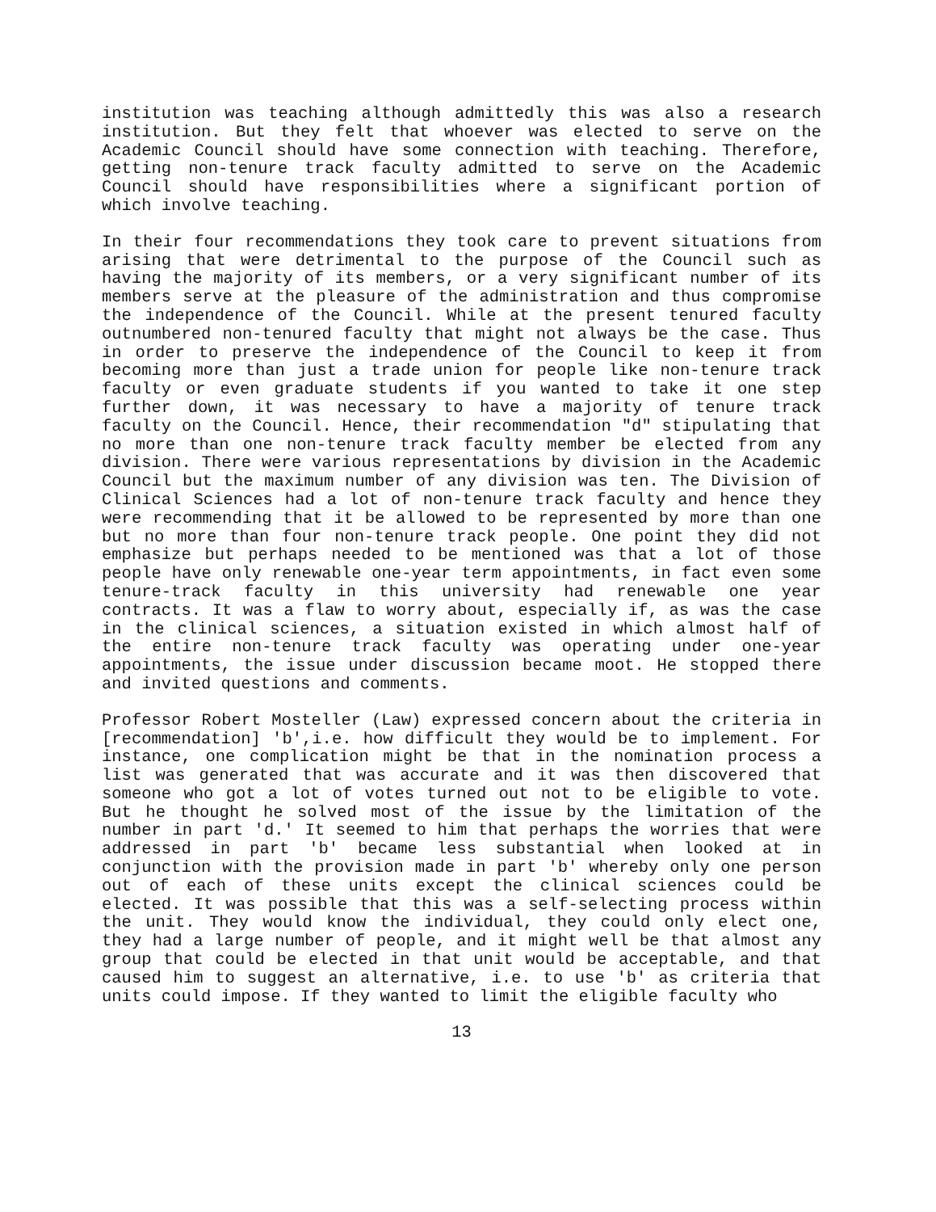institution was teaching although admittedly this was also a research institution. But they felt that whoever was elected to serve on the Academic Council should have some connection with teaching. Therefore, getting non-tenure track faculty admitted to serve on the Academic Council should have responsibilities where a significant portion of which involve teaching.
In their four recommendations they took care to prevent situations from arising that were detrimental to the purpose of the Council such as having the majority of its members, or a very significant number of its members serve at the pleasure of the administration and thus compromise the independence of the Council. While at the present tenured faculty outnumbered non-tenured faculty that might not always be the case. Thus in order to preserve the independence of the Council to keep it from becoming more than just a trade union for people like non-tenure track faculty or even graduate students if you wanted to take it one step further down, it was necessary to have a majority of tenure track faculty on the Council. Hence, their recommendation "d" stipulating that no more than one non-tenure track faculty member be elected from any division. There were various representations by division in the Academic Council but the maximum number of any division was ten. The Division of Clinical Sciences had a lot of non-tenure track faculty and hence they were recommending that it be allowed to be represented by more than one but no more than four non-tenure track people. One point they did not emphasize but perhaps needed to be mentioned was that a lot of those people have only renewable one-year term appointments, in fact even some tenure-track faculty in this university had renewable one year contracts. It was a flaw to worry about, especially if, as was the case in the clinical sciences, a situation existed in which almost half of the entire non-tenure track faculty was operating under one-year appointments, the issue under discussion became moot. He stopped there and invited questions and comments.
Professor Robert Mosteller (Law) expressed concern about the criteria in [recommendation] 'b',i.e. how difficult they would be to implement. For instance, one complication might be that in the nomination process a list was generated that was accurate and it was then discovered that someone who got a lot of votes turned out not to be eligible to vote. But he thought he solved most of the issue by the limitation of the number in part 'd.' It seemed to him that perhaps the worries that were addressed in part 'b' became less substantial when looked at in conjunction with the provision made in part 'b' whereby only one person out of each of these units except the clinical sciences could be elected. It was possible that this was a self-selecting process within the unit. They would know the individual, they could only elect one, they had a large number of people, and it might well be that almost any group that could be elected in that unit would be acceptable, and that caused him to suggest an alternative, i.e. to use 'b' as criteria that units could impose. If they wanted to limit the eligible faculty who
13